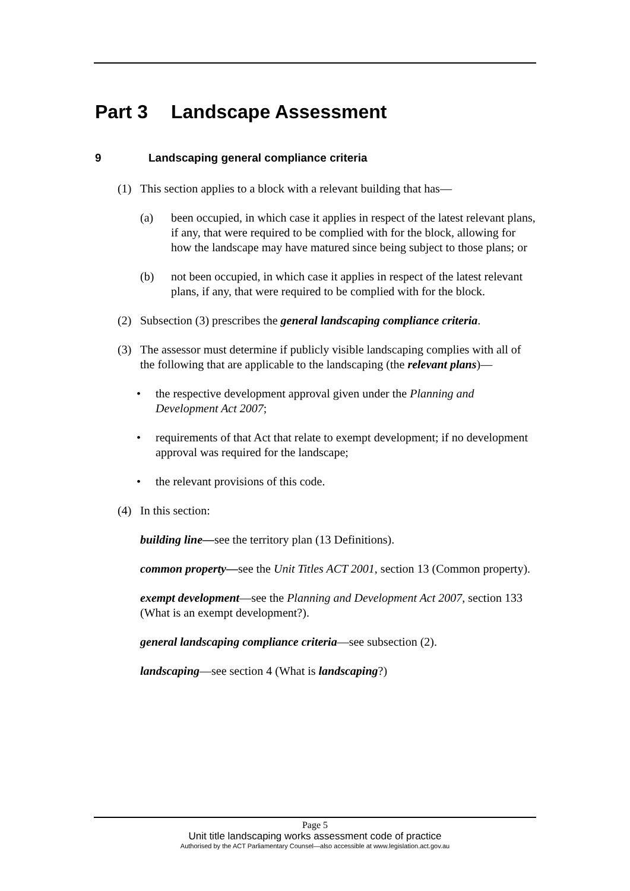Part 3 Landscape Assessment
9 Landscaping general compliance criteria
(1) This section applies to a block with a relevant building that has—
(a) been occupied, in which case it applies in respect of the latest relevant plans, if any, that were required to be complied with for the block, allowing for how the landscape may have matured since being subject to those plans; or
(b) not been occupied, in which case it applies in respect of the latest relevant plans, if any, that were required to be complied with for the block.
(2) Subsection (3) prescribes the general landscaping compliance criteria.
(3) The assessor must determine if publicly visible landscaping complies with all of the following that are applicable to the landscaping (the relevant plans)—
• the respective development approval given under the Planning and Development Act 2007;
• requirements of that Act that relate to exempt development; if no development approval was required for the landscape;
• the relevant provisions of this code.
(4) In this section:
building line—see the territory plan (13 Definitions).
common property—see the Unit Titles ACT 2001, section 13 (Common property).
exempt development—see the Planning and Development Act 2007, section 133 (What is an exempt development?).
general landscaping compliance criteria—see subsection (2).
landscaping—see section 4 (What is landscaping?)
Page 5
Unit title landscaping works assessment code of practice
Authorised by the ACT Parliamentary Counsel—also accessible at www.legislation.act.gov.au